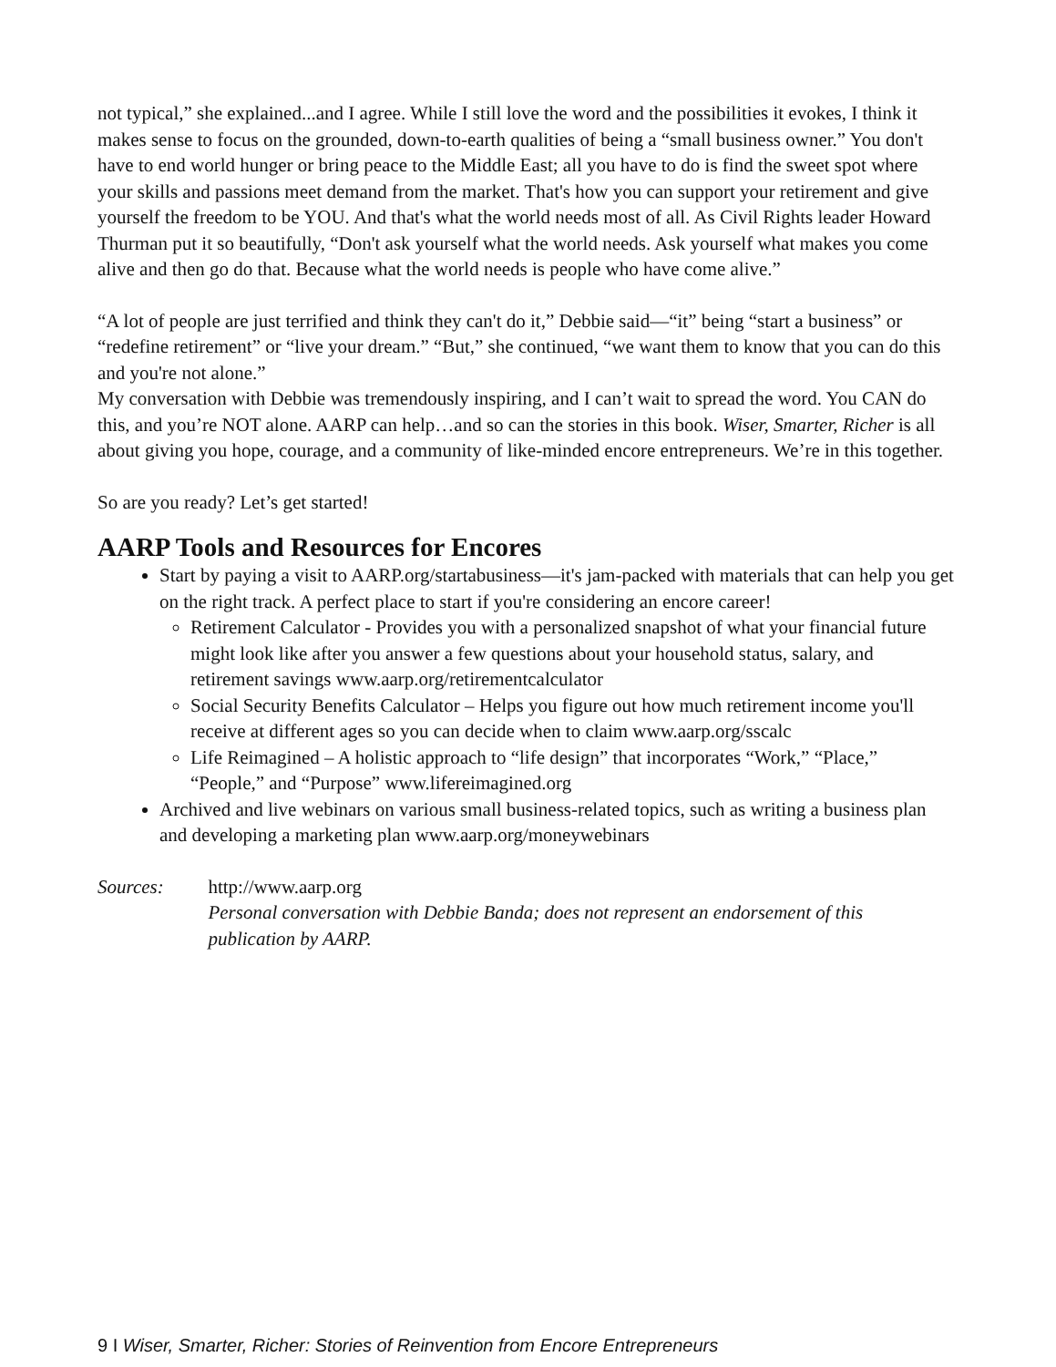not typical,” she explained...and I agree. While I still love the word and the possibilities it evokes, I think it makes sense to focus on the grounded, down-to-earth qualities of being a “small business owner.” You don't have to end world hunger or bring peace to the Middle East; all you have to do is find the sweet spot where your skills and passions meet demand from the market. That's how you can support your retirement and give yourself the freedom to be YOU. And that's what the world needs most of all. As Civil Rights leader Howard Thurman put it so beautifully, “Don't ask yourself what the world needs. Ask yourself what makes you come alive and then go do that. Because what the world needs is people who have come alive.”
“A lot of people are just terrified and think they can't do it,” Debbie said—“it” being “start a business” or “redefine retirement” or “live your dream.” “But,” she continued, “we want them to know that you can do this and you're not alone.”
My conversation with Debbie was tremendously inspiring, and I can’t wait to spread the word. You CAN do this, and you’re NOT alone. AARP can help…and so can the stories in this book. Wiser, Smarter, Richer is all about giving you hope, courage, and a community of like-minded encore entrepreneurs. We’re in this together.
So are you ready? Let’s get started!
AARP Tools and Resources for Encores
Start by paying a visit to AARP.org/startabusiness—it's jam-packed with materials that can help you get on the right track. A perfect place to start if you're considering an encore career!
Retirement Calculator - Provides you with a personalized snapshot of what your financial future might look like after you answer a few questions about your household status, salary, and retirement savings www.aarp.org/retirementcalculator
Social Security Benefits Calculator – Helps you figure out how much retirement income you'll receive at different ages so you can decide when to claim www.aarp.org/sscalc
Life Reimagined – A holistic approach to “life design” that incorporates “Work,” “Place,” “People,” and “Purpose” www.lifereimagined.org
Archived and live webinars on various small business-related topics, such as writing a business plan and developing a marketing plan www.aarp.org/moneywebinars
Sources: http://www.aarp.org
Personal conversation with Debbie Banda; does not represent an endorsement of this publication by AARP.
9 I Wiser, Smarter, Richer: Stories of Reinvention from Encore Entrepreneurs